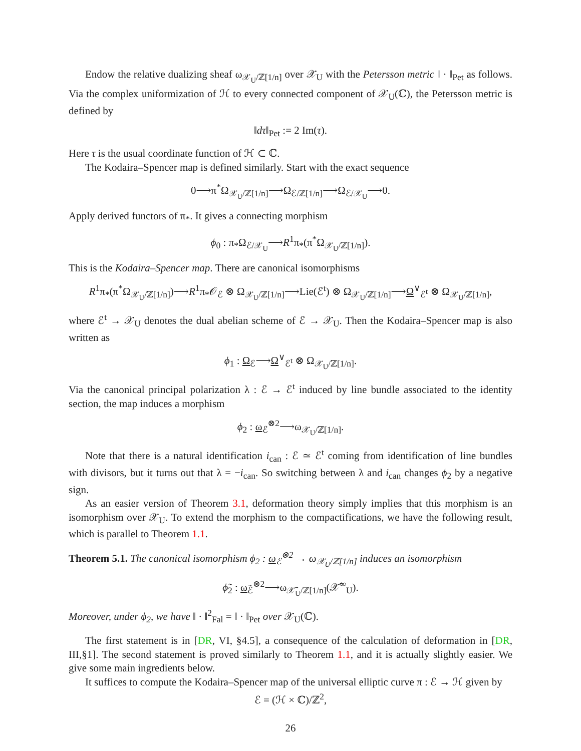Endow the relative dualizing sheaf ω<sub>𝒳<sub>U</sub>/ℤ[1/n]</sub> over 𝒳<sub>U</sub> with the Petersson metric ‖ · ‖<sub>Pet</sub> as follows. Via the complex uniformization of ℋ to every connected component of 𝒳<sub>U</sub>(ℂ), the Petersson metric is defined by
‖dτ‖<sub>Pet</sub> := 2 Im(τ).
Here τ is the usual coordinate function of ℋ ⊂ ℂ.
The Kodaira–Spencer map is defined similarly. Start with the exact sequence
0⟶π<sup>*</sup>Ω<sub>𝒳<sub>U</sub>/ℤ[1/n]</sub>⟶Ω<sub>ℰ/ℤ[1/n]</sub>⟶Ω<sub>ℰ/𝒳<sub>U</sub></sub>⟶0.
Apply derived functors of π<sub>*</sub>. It gives a connecting morphism
ϕ<sub>0</sub> : π<sub>*</sub>Ω<sub>ℰ/𝒳<sub>U</sub></sub>⟶R<sup>1</sup>π<sub>*</sub>(π<sup>*</sup>Ω<sub>𝒳<sub>U</sub>/ℤ[1/n]</sub>).
This is the Kodaira–Spencer map. There are canonical isomorphisms
R<sup>1</sup>π<sub>*</sub>(π<sup>*</sup>Ω<sub>𝒳<sub>U</sub>/ℤ[1/n]</sub>)⟶R<sup>1</sup>π<sub>*</sub>𝒪<sub>ℰ</sub> ⊗ Ω<sub>𝒳<sub>U</sub>/ℤ[1/n]</sub>⟶Lie(ℰ<sup>t</sup>) ⊗ Ω<sub>𝒳<sub>U</sub>/ℤ[1/n]</sub>⟶Ω<sup>∨</sup><sub>ℰ<sup>t</sup></sub> ⊗ Ω<sub>𝒳<sub>U</sub>/ℤ[1/n]</sub>,
where ℰ<sup>t</sup> → 𝒳<sub>U</sub> denotes the dual abelian scheme of ℰ → 𝒳<sub>U</sub>. Then the Kodaira–Spencer map is also written as
ϕ<sub>1</sub> : Ω<sub>ℰ</sub>⟶Ω<sup>∨</sup><sub>ℰ<sup>t</sup></sub> ⊗ Ω<sub>𝒳<sub>U</sub>/ℤ[1/n]</sub>.
Via the canonical principal polarization λ : ℰ → ℰ<sup>t</sup> induced by line bundle associated to the identity section, the map induces a morphism
ϕ<sub>2</sub> : ω<sub>ℰ</sub><sup>⊗2</sup>⟶ω<sub>𝒳<sub>U</sub>/ℤ[1/n]</sub>.
Note that there is a natural identification i<sub>can</sub> : ℰ ≃ ℰ<sup>t</sup> coming from identification of line bundles with divisors, but it turns out that λ = −i<sub>can</sub>. So switching between λ and i<sub>can</sub> changes ϕ<sub>2</sub> by a negative sign.
As an easier version of Theorem 3.1, deformation theory simply implies that this morphism is an isomorphism over 𝒳<sub>U</sub>. To extend the morphism to the compactifications, we have the following result, which is parallel to Theorem 1.1.
Theorem 5.1. The canonical isomorphism ϕ<sub>2</sub> : ω<sub>ℰ</sub><sup>⊗2</sup> → ω<sub>𝒳<sub>U</sub>/ℤ[1/n]</sub> induces an isomorphism
ϕ̃<sub>2</sub> : ω<sub>ℰ̃</sub><sup>⊗2</sup>⟶ω<sub>𝒳̃<sub>U</sub>/ℤ[1/n]</sub>(𝒳̃<sup>∞</sup><sub>U</sub>).
Moreover, under ϕ<sub>2</sub>, we have ‖ · ‖<sup>2</sup><sub>Fal</sub> = ‖ · ‖<sub>Pet</sub> over 𝒳<sub>U</sub>(ℂ).
The first statement is in [DR, VI, §4.5], a consequence of the calculation of deformation in [DR, III,§1]. The second statement is proved similarly to Theorem 1.1, and it is actually slightly easier. We give some main ingredients below.
It suffices to compute the Kodaira–Spencer map of the universal elliptic curve π : ℰ → ℋ given by
ℰ = (ℋ × ℂ)/ℤ<sup>2</sup>,
26